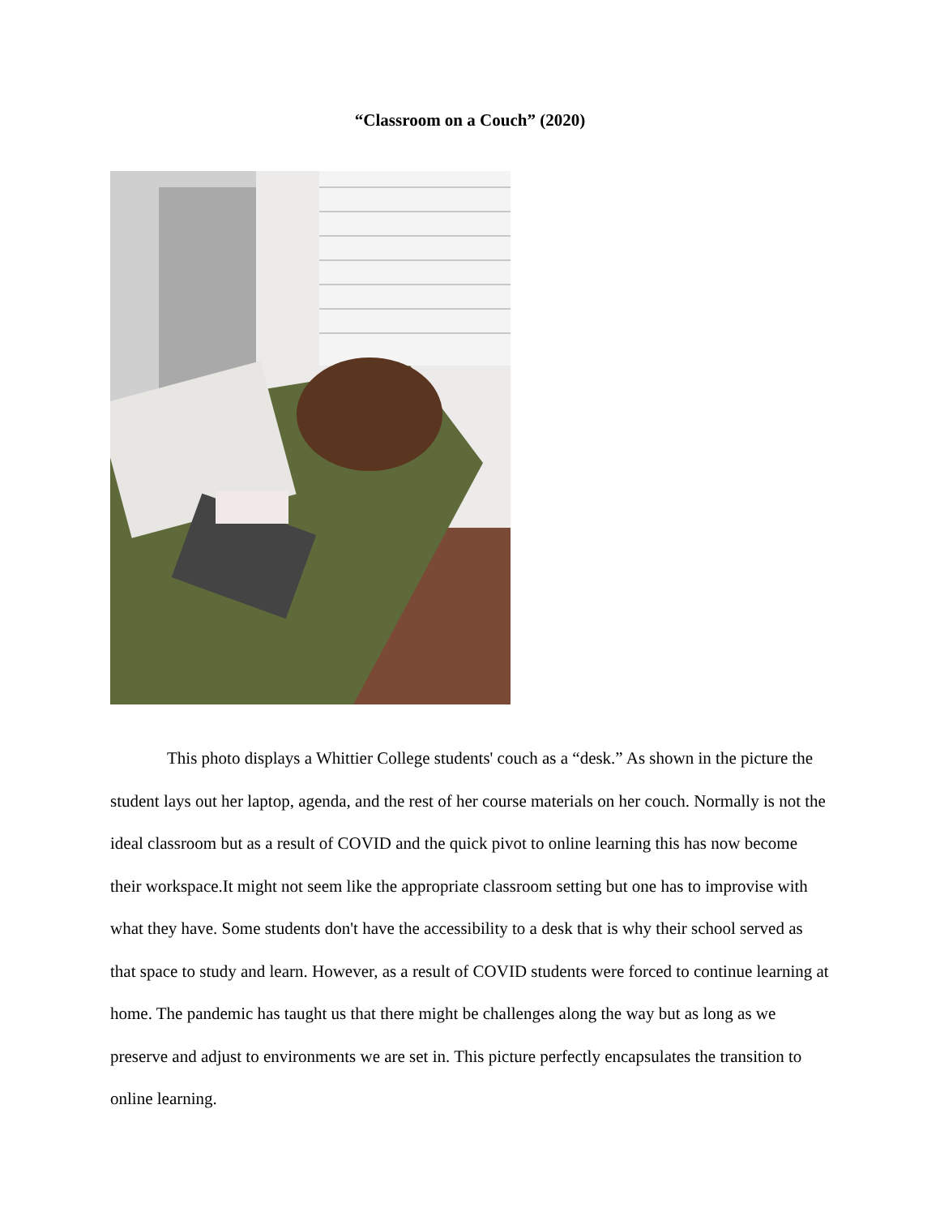“Classroom on a Couch” (2020)
This photo displays a Whittier College students' couch as a “desk.” As shown in the picture the student lays out her laptop, agenda, and the rest of her course materials on her couch. Normally is not the ideal classroom but as a result of COVID and the quick pivot to online learning this has now become their workspace.It might not seem like the appropriate classroom setting but one has to improvise with what they have. Some students don't have the accessibility to a desk that is why their school served as that space to study and learn. However, as a result of COVID students were forced to continue learning at home. The pandemic has taught us that there might be challenges along the way but as long as we preserve and adjust to environments we are set in. This picture perfectly encapsulates the transition to online learning.